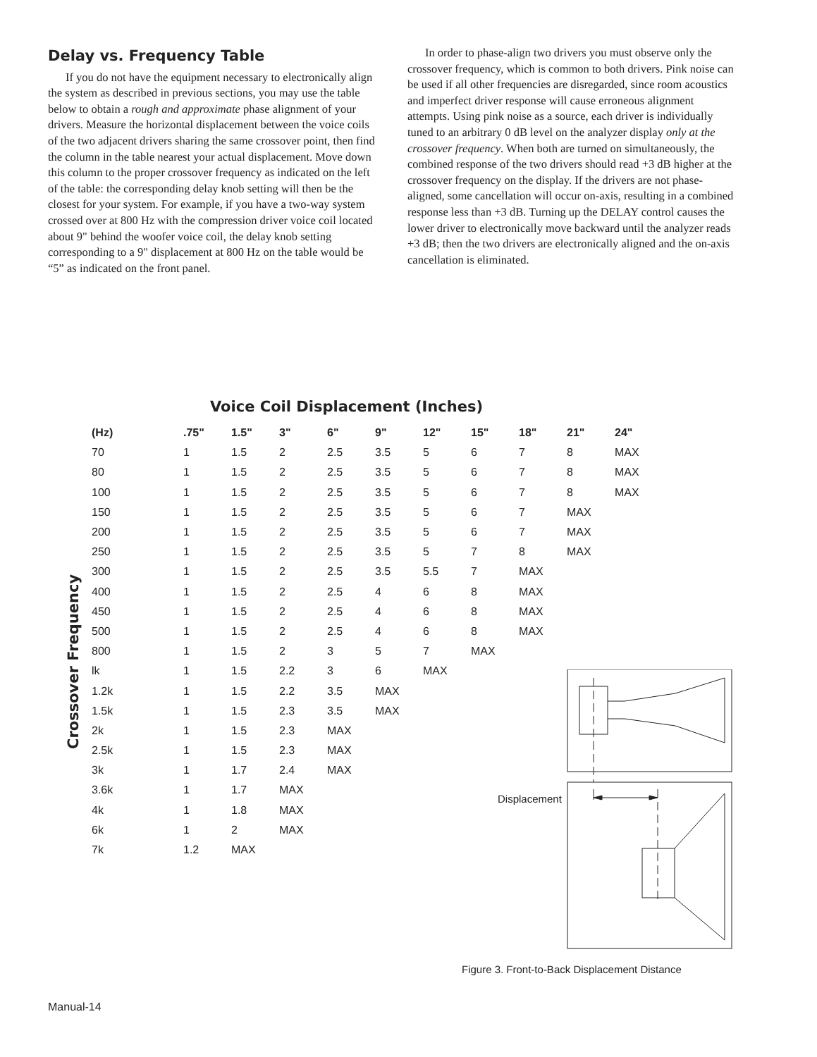Delay vs. Frequency Table
If you do not have the equipment necessary to electronically align the system as described in previous sections, you may use the table below to obtain a rough and approximate phase alignment of your drivers. Measure the horizontal displacement between the voice coils of the two adjacent drivers sharing the same crossover point, then find the column in the table nearest your actual displacement. Move down this column to the proper crossover frequency as indicated on the left of the table: the corresponding delay knob setting will then be the closest for your system. For example, if you have a two-way system crossed over at 800 Hz with the compression driver voice coil located about 9" behind the woofer voice coil, the delay knob setting corresponding to a 9" displacement at 800 Hz on the table would be “5” as indicated on the front panel.
In order to phase-align two drivers you must observe only the crossover frequency, which is common to both drivers. Pink noise can be used if all other frequencies are disregarded, since room acoustics and imperfect driver response will cause erroneous alignment attempts. Using pink noise as a source, each driver is individually tuned to an arbitrary 0 dB level on the analyzer display only at the crossover frequency. When both are turned on simultaneously, the combined response of the two drivers should read +3 dB higher at the crossover frequency on the display. If the drivers are not phase-aligned, some cancellation will occur on-axis, resulting in a combined response less than +3 dB. Turning up the DELAY control causes the lower driver to electronically move backward until the analyzer reads +3 dB; then the two drivers are electronically aligned and the on-axis cancellation is eliminated.
Voice Coil Displacement (Inches)
Crossover Frequency
| (Hz) | .75" | 1.5" | 3" | 6" | 9" | 12" | 15" | 18" | 21" | 24" |
| --- | --- | --- | --- | --- | --- | --- | --- | --- | --- | --- |
| 70 | 1 | 1.5 | 2 | 2.5 | 3.5 | 5 | 6 | 7 | 8 | MAX |
| 80 | 1 | 1.5 | 2 | 2.5 | 3.5 | 5 | 6 | 7 | 8 | MAX |
| 100 | 1 | 1.5 | 2 | 2.5 | 3.5 | 5 | 6 | 7 | 8 | MAX |
| 150 | 1 | 1.5 | 2 | 2.5 | 3.5 | 5 | 6 | 7 | MAX | |
| 200 | 1 | 1.5 | 2 | 2.5 | 3.5 | 5 | 6 | 7 | MAX | |
| 250 | 1 | 1.5 | 2 | 2.5 | 3.5 | 5 | 7 | 8 | MAX | |
| 300 | 1 | 1.5 | 2 | 2.5 | 3.5 | 5.5 | 7 | MAX | | |
| 400 | 1 | 1.5 | 2 | 2.5 | 4 | 6 | 8 | MAX | | |
| 450 | 1 | 1.5 | 2 | 2.5 | 4 | 6 | 8 | MAX | | |
| 500 | 1 | 1.5 | 2 | 2.5 | 4 | 6 | 8 | MAX | | |
| 800 | 1 | 1.5 | 2 | 3 | 5 | 7 | MAX | | | |
| lk | 1 | 1.5 | 2.2 | 3 | 6 | MAX | | | | |
| 1.2k | 1 | 1.5 | 2.2 | 3.5 | MAX | | | | | |
| 1.5k | 1 | 1.5 | 2.3 | 3.5 | MAX | | | | | |
| 2k | 1 | 1.5 | 2.3 | MAX | | | | | | |
| 2.5k | 1 | 1.5 | 2.3 | MAX | | | | | | |
| 3k | 1 | 1.7 | 2.4 | MAX | | | | | | |
| 3.6k | 1 | 1.7 | MAX | | | | | | | |
| 4k | 1 | 1.8 | MAX | | | | | | | |
| 6k | 1 | 2 | MAX | | | | | | | |
| 7k | 1.2 | MAX | | | | | | | | |
Displacement
Figure 3. Front-to-Back Displacement Distance
Manual-14